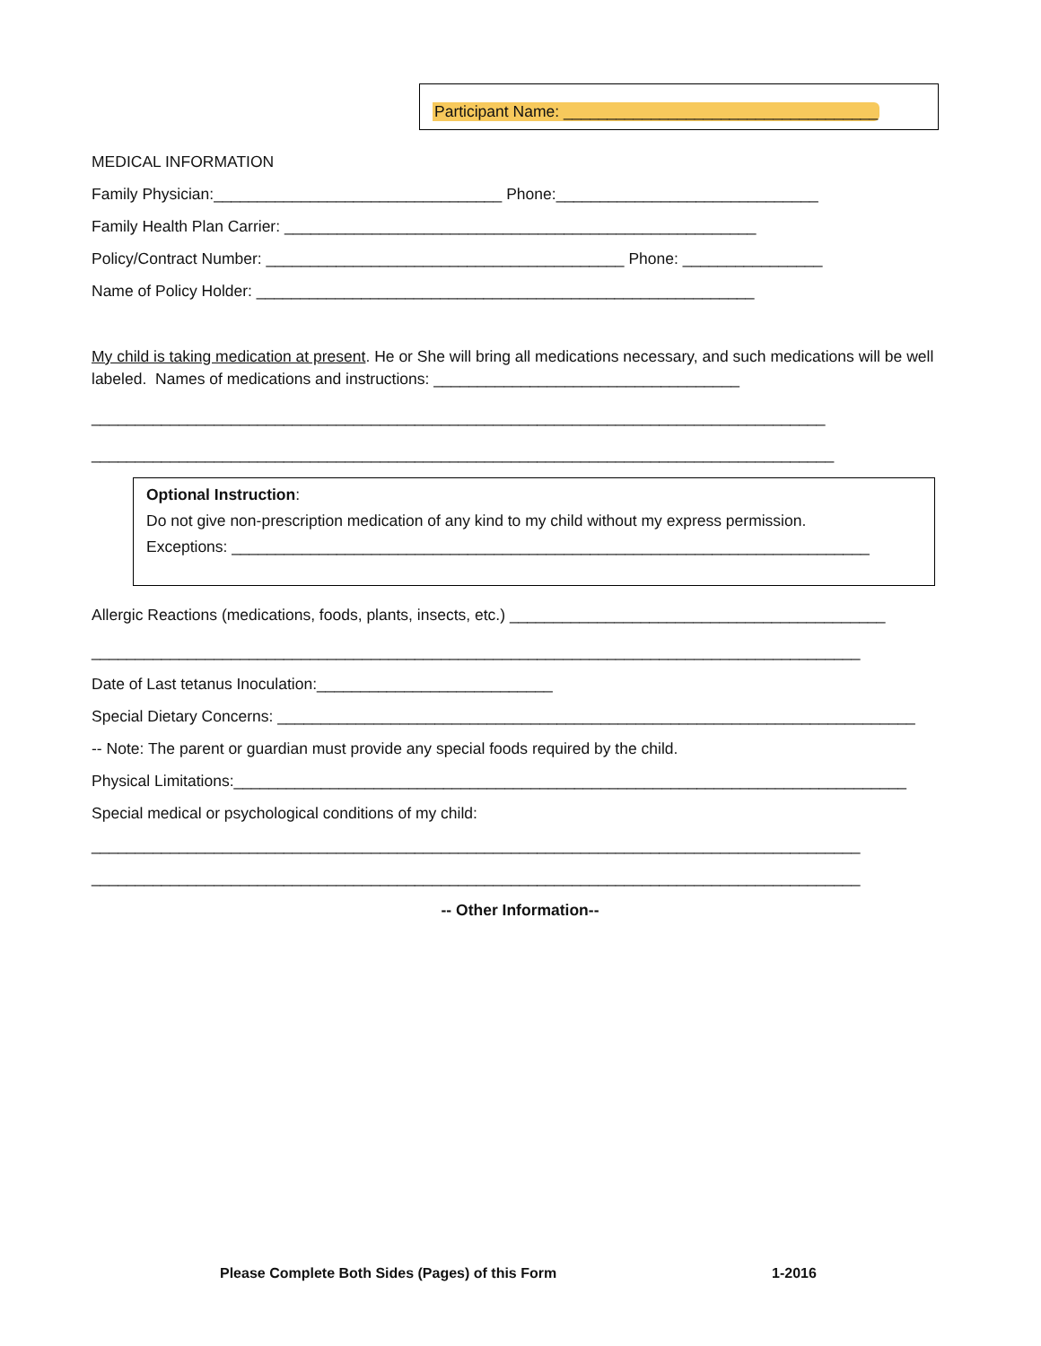Participant Name: ____________________________________
MEDICAL INFORMATION
Family Physician:_________________________________ Phone:______________________________
Family Health Plan Carrier: ______________________________________________________
Policy/Contract Number: _________________________________________ Phone: ________________
Name of Policy Holder: _________________________________________________________
My child is taking medication at present. He or She will bring all medications necessary, and such medications will be well labeled. Names of medications and instructions: ___________________________________
____________________________________________________________________________________
_____________________________________________________________________________________
Optional Instruction:
Do not give non-prescription medication of any kind to my child without my express permission.
Exceptions: _________________________________________________________________________
Allergic Reactions (medications, foods, plants, insects, etc.) ___________________________________________
________________________________________________________________________________________
Date of Last tetanus Inoculation:___________________________
Special Dietary Concerns: _________________________________________________________________________
-- Note: The parent or guardian must provide any special foods required by the child.
Physical Limitations:_____________________________________________________________________________
Special medical or psychological conditions of my child:
________________________________________________________________________________________
________________________________________________________________________________________
-- Other Information--
Please Complete Both Sides (Pages) of this Form
1-2016